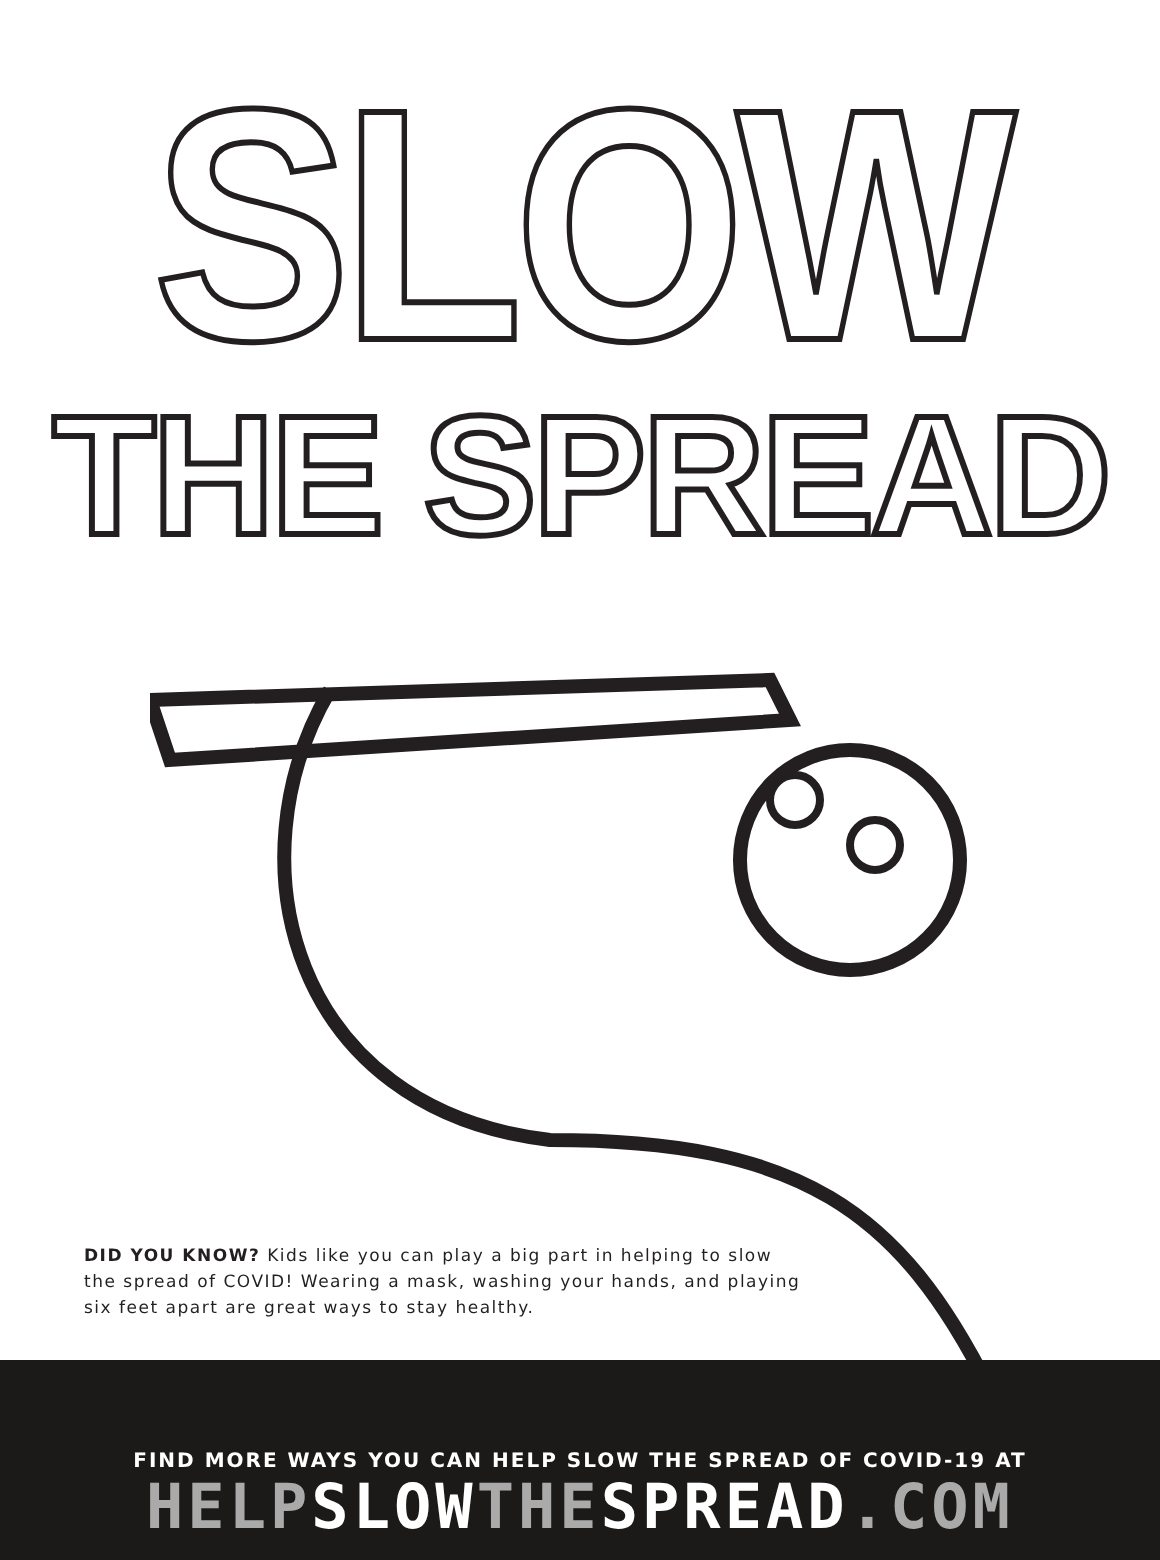SLOW
THE SPREAD
DID YOU KNOW? Kids like you can play a big part in helping to slow the spread of COVID! Wearing a mask, washing your hands, and playing six feet apart are great ways to stay healthy.
FIND MORE WAYS YOU CAN HELP SLOW THE SPREAD OF COVID-19 AT
HELPSLOWTHESPREAD.COM